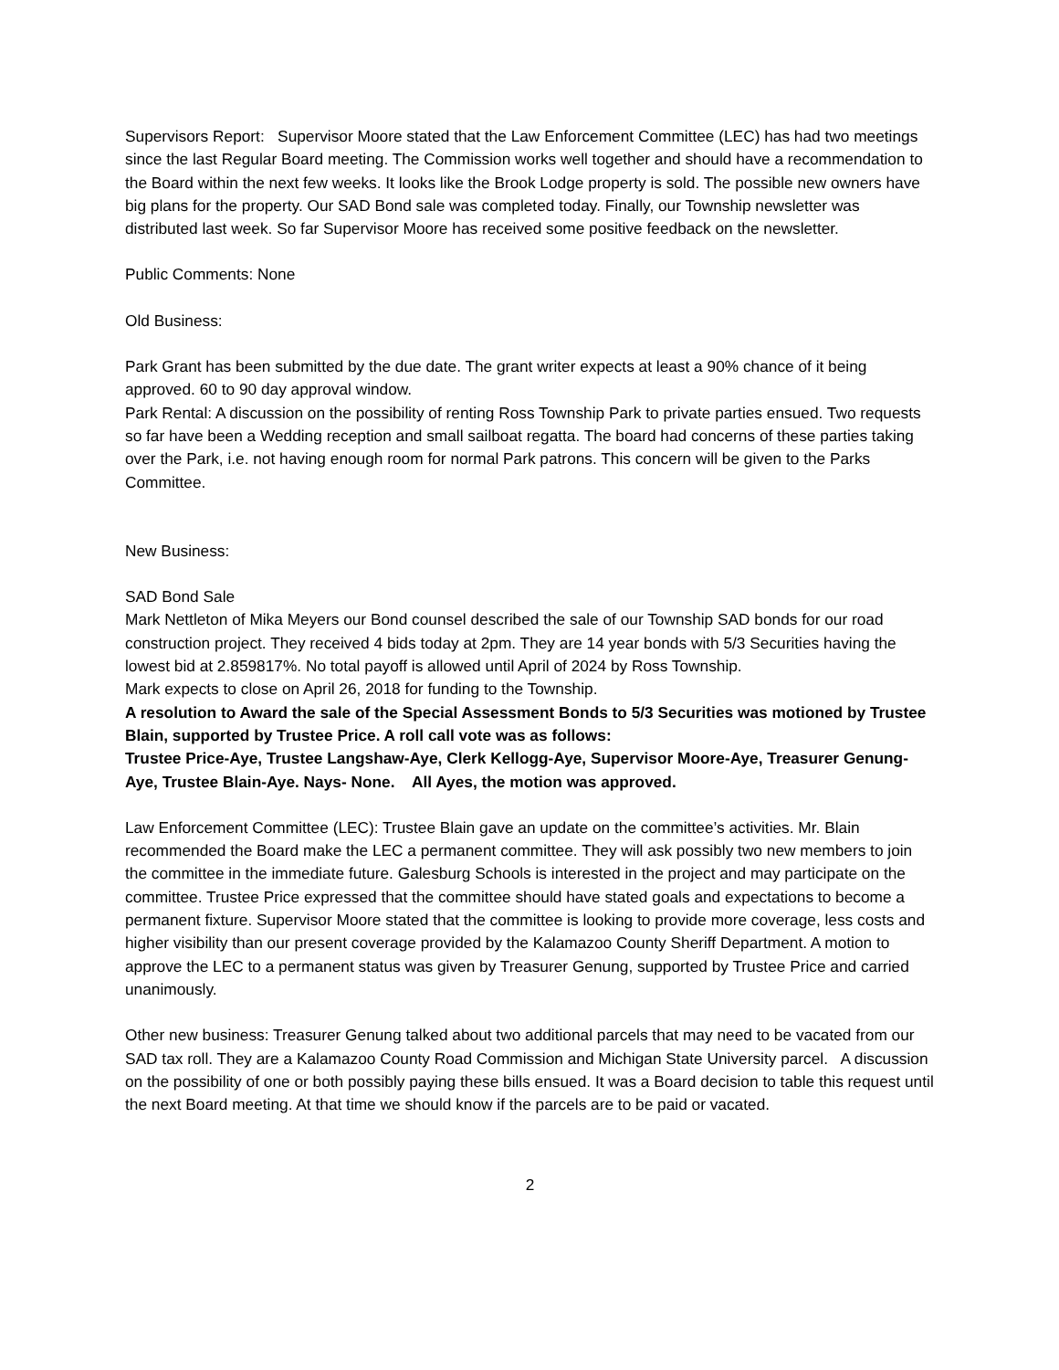Supervisors Report: Supervisor Moore stated that the Law Enforcement Committee (LEC) has had two meetings since the last Regular Board meeting. The Commission works well together and should have a recommendation to the Board within the next few weeks. It looks like the Brook Lodge property is sold. The possible new owners have big plans for the property. Our SAD Bond sale was completed today. Finally, our Township newsletter was distributed last week. So far Supervisor Moore has received some positive feedback on the newsletter.
Public Comments: None
Old Business:
Park Grant has been submitted by the due date. The grant writer expects at least a 90% chance of it being approved. 60 to 90 day approval window.
Park Rental: A discussion on the possibility of renting Ross Township Park to private parties ensued. Two requests so far have been a Wedding reception and small sailboat regatta. The board had concerns of these parties taking over the Park, i.e. not having enough room for normal Park patrons. This concern will be given to the Parks Committee.
New Business:
SAD Bond Sale
Mark Nettleton of Mika Meyers our Bond counsel described the sale of our Township SAD bonds for our road construction project. They received 4 bids today at 2pm. They are 14 year bonds with 5/3 Securities having the lowest bid at 2.859817%. No total payoff is allowed until April of 2024 by Ross Township.
Mark expects to close on April 26, 2018 for funding to the Township.
A resolution to Award the sale of the Special Assessment Bonds to 5/3 Securities was motioned by Trustee Blain, supported by Trustee Price. A roll call vote was as follows:
Trustee Price-Aye, Trustee Langshaw-Aye, Clerk Kellogg-Aye, Supervisor Moore-Aye, Treasurer Genung-Aye, Trustee Blain-Aye. Nays- None. All Ayes, the motion was approved.
Law Enforcement Committee (LEC): Trustee Blain gave an update on the committee’s activities. Mr. Blain recommended the Board make the LEC a permanent committee. They will ask possibly two new members to join the committee in the immediate future. Galesburg Schools is interested in the project and may participate on the committee. Trustee Price expressed that the committee should have stated goals and expectations to become a permanent fixture. Supervisor Moore stated that the committee is looking to provide more coverage, less costs and higher visibility than our present coverage provided by the Kalamazoo County Sheriff Department. A motion to approve the LEC to a permanent status was given by Treasurer Genung, supported by Trustee Price and carried unanimously.
Other new business: Treasurer Genung talked about two additional parcels that may need to be vacated from our SAD tax roll. They are a Kalamazoo County Road Commission and Michigan State University parcel. A discussion on the possibility of one or both possibly paying these bills ensued. It was a Board decision to table this request until the next Board meeting. At that time we should know if the parcels are to be paid or vacated.
2